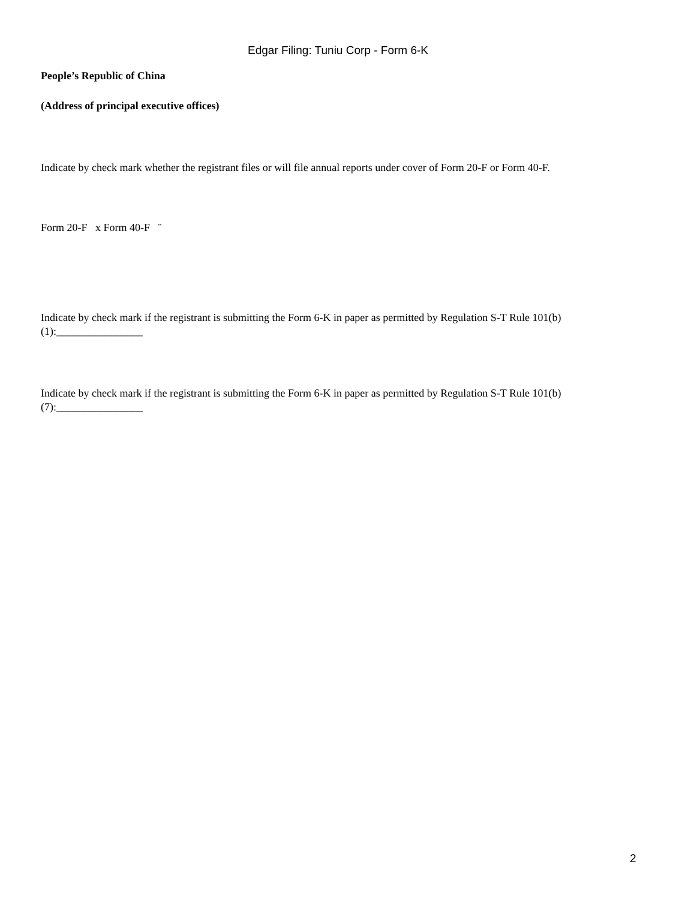Edgar Filing: Tuniu Corp - Form 6-K
People’s Republic of China
(Address of principal executive offices)
Indicate by check mark whether the registrant files or will file annual reports under cover of Form 20-F or Form 40-F.
Form 20-F x Form 40-F ¨
Indicate by check mark if the registrant is submitting the Form 6-K in paper as permitted by Regulation S-T Rule 101(b)(1):________________
Indicate by check mark if the registrant is submitting the Form 6-K in paper as permitted by Regulation S-T Rule 101(b)(7):________________
2